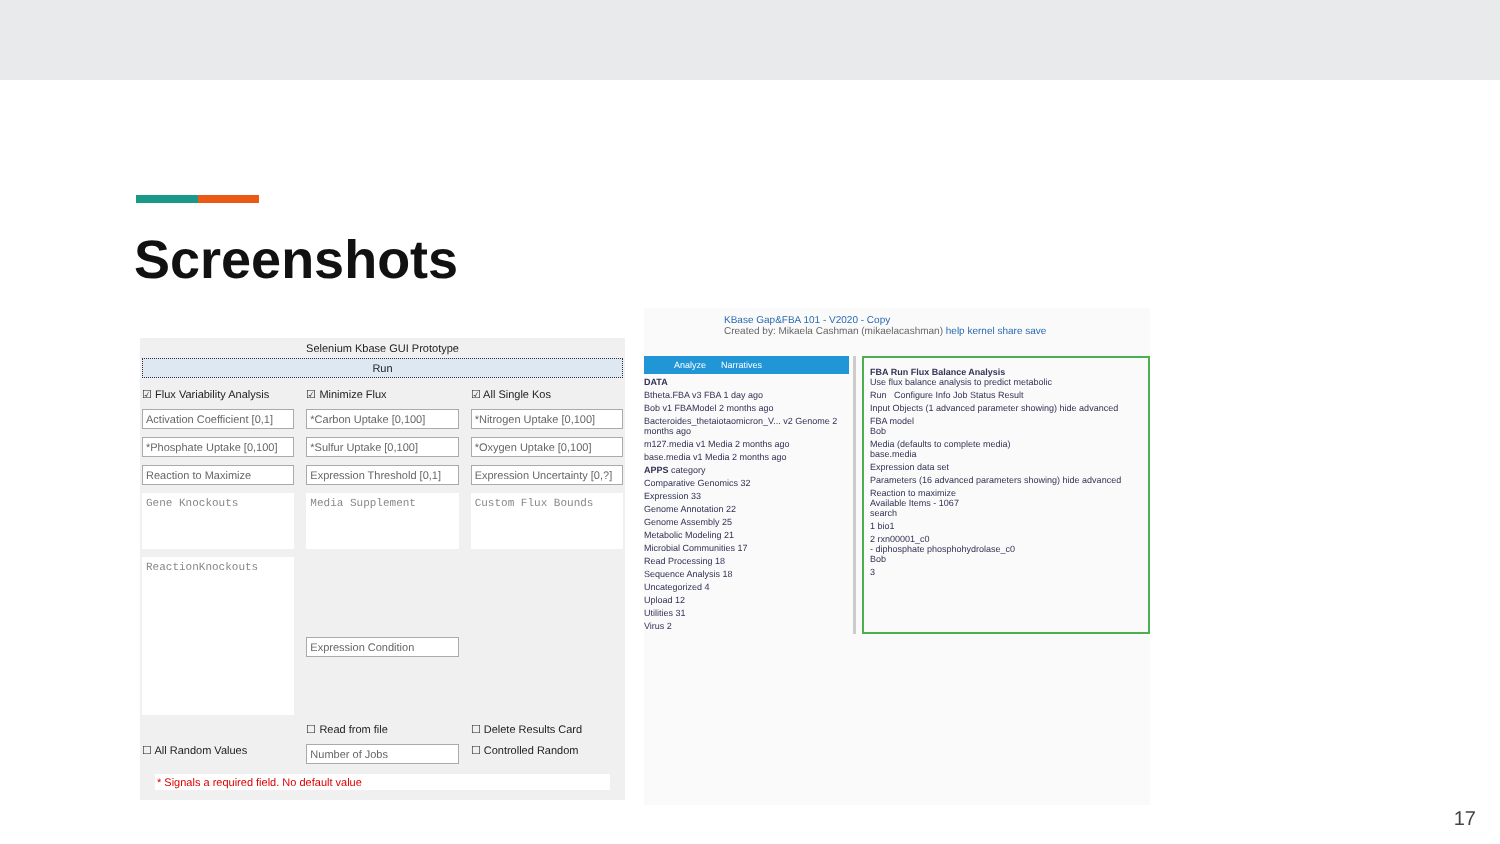Screenshots
Selenium Kbase GUI Prototype
Run
☑ Flux Variability Analysis
☑ Minimize Flux
☑ All Single Kos
Activation Coefficient [0,1]
*Carbon Uptake [0,100]
*Nitrogen Uptake [0,100]
*Phosphate Uptake [0,100]
*Sulfur Uptake [0,100]
*Oxygen Uptake [0,100]
Reaction to Maximize
Expression Threshold [0,1]
Expression Uncertainty [0,?]
Gene Knockouts
Media Supplement
Custom Flux Bounds
ReactionKnockouts
Expression Condition
☐ Read from file
☐ Delete Results Card
☐ All Random Values
Number of Jobs
☐ Controlled Random
* Signals a required field. No default value
KBase Gap&FBA 101 - V2020 - Copy
Created by: Mikaela Cashman (mikaelacashman) help kernel share save
Analyze Narratives
DATA
Btheta.FBA v3 FBA 1 day ago
Bob v1 FBAModel 2 months ago
Bacteroides_thetaiotaomicron_V... v2 Genome 2 months ago
m127.media v1 Media 2 months ago
base.media v1 Media 2 months ago
APPS category
Comparative Genomics 32
Expression 33
Genome Annotation 22
Genome Assembly 25
Metabolic Modeling 21
Microbial Communities 17
Read Processing 18
Sequence Analysis 18
Uncategorized 4
Upload 12
Utilities 31
Virus 2
FBA Run Flux Balance Analysis
Use flux balance analysis to predict metabolic
Run Configure Info Job Status Result
Input Objects (1 advanced parameter showing) hide advanced
FBA model
Bob
Media (defaults to complete media)
base.media
Expression data set
Parameters (16 advanced parameters showing) hide advanced
Reaction to maximize
Available Items - 1067
search
1 bio1
2 rxn00001_c0
- diphosphate phosphohydrolase_c0
Bob
3
17